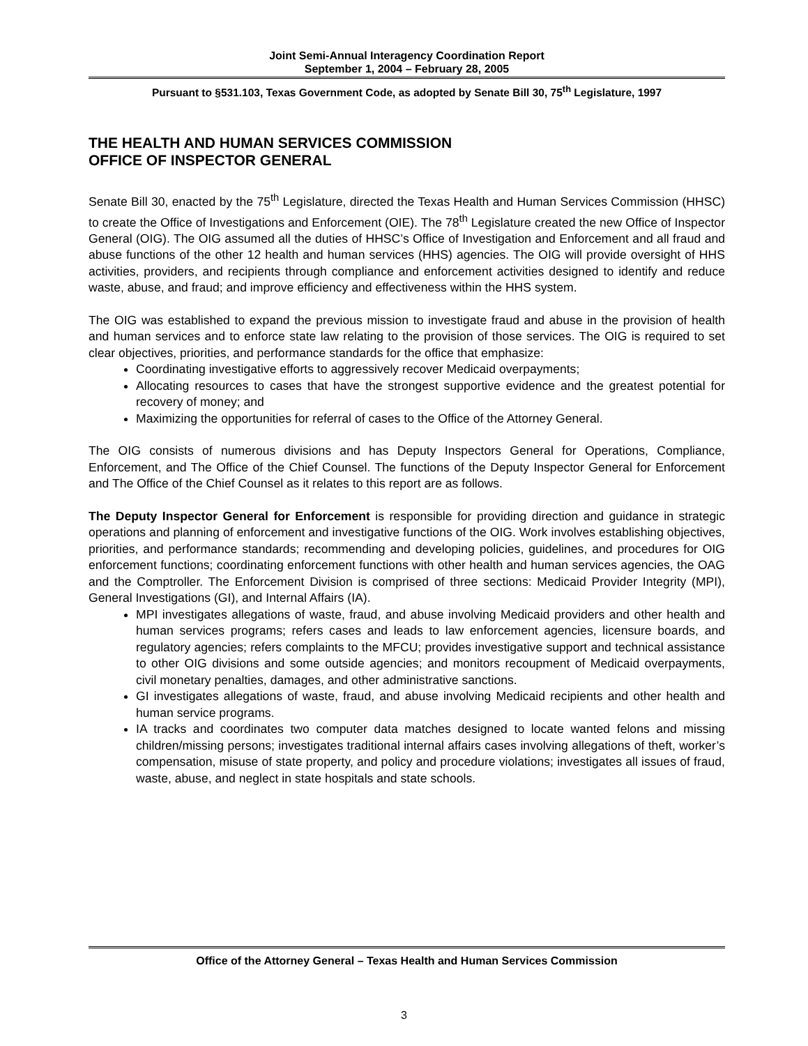Joint Semi-Annual Interagency Coordination Report
September 1, 2004 – February 28, 2005
Pursuant to §531.103, Texas Government Code, as adopted by Senate Bill 30, 75<sup>th</sup> Legislature, 1997
THE HEALTH AND HUMAN SERVICES COMMISSION
OFFICE OF INSPECTOR GENERAL
Senate Bill 30, enacted by the 75<sup>th</sup> Legislature, directed the Texas Health and Human Services Commission (HHSC) to create the Office of Investigations and Enforcement (OIE). The 78<sup>th</sup> Legislature created the new Office of Inspector General (OIG). The OIG assumed all the duties of HHSC’s Office of Investigation and Enforcement and all fraud and abuse functions of the other 12 health and human services (HHS) agencies. The OIG will provide oversight of HHS activities, providers, and recipients through compliance and enforcement activities designed to identify and reduce waste, abuse, and fraud; and improve efficiency and effectiveness within the HHS system.
The OIG was established to expand the previous mission to investigate fraud and abuse in the provision of health and human services and to enforce state law relating to the provision of those services. The OIG is required to set clear objectives, priorities, and performance standards for the office that emphasize:
Coordinating investigative efforts to aggressively recover Medicaid overpayments;
Allocating resources to cases that have the strongest supportive evidence and the greatest potential for recovery of money; and
Maximizing the opportunities for referral of cases to the Office of the Attorney General.
The OIG consists of numerous divisions and has Deputy Inspectors General for Operations, Compliance, Enforcement, and The Office of the Chief Counsel. The functions of the Deputy Inspector General for Enforcement and The Office of the Chief Counsel as it relates to this report are as follows.
The Deputy Inspector General for Enforcement is responsible for providing direction and guidance in strategic operations and planning of enforcement and investigative functions of the OIG. Work involves establishing objectives, priorities, and performance standards; recommending and developing policies, guidelines, and procedures for OIG enforcement functions; coordinating enforcement functions with other health and human services agencies, the OAG and the Comptroller. The Enforcement Division is comprised of three sections: Medicaid Provider Integrity (MPI), General Investigations (GI), and Internal Affairs (IA).
MPI investigates allegations of waste, fraud, and abuse involving Medicaid providers and other health and human services programs; refers cases and leads to law enforcement agencies, licensure boards, and regulatory agencies; refers complaints to the MFCU; provides investigative support and technical assistance to other OIG divisions and some outside agencies; and monitors recoupment of Medicaid overpayments, civil monetary penalties, damages, and other administrative sanctions.
GI investigates allegations of waste, fraud, and abuse involving Medicaid recipients and other health and human service programs.
IA tracks and coordinates two computer data matches designed to locate wanted felons and missing children/missing persons; investigates traditional internal affairs cases involving allegations of theft, worker’s compensation, misuse of state property, and policy and procedure violations; investigates all issues of fraud, waste, abuse, and neglect in state hospitals and state schools.
Office of the Attorney General – Texas Health and Human Services Commission
3